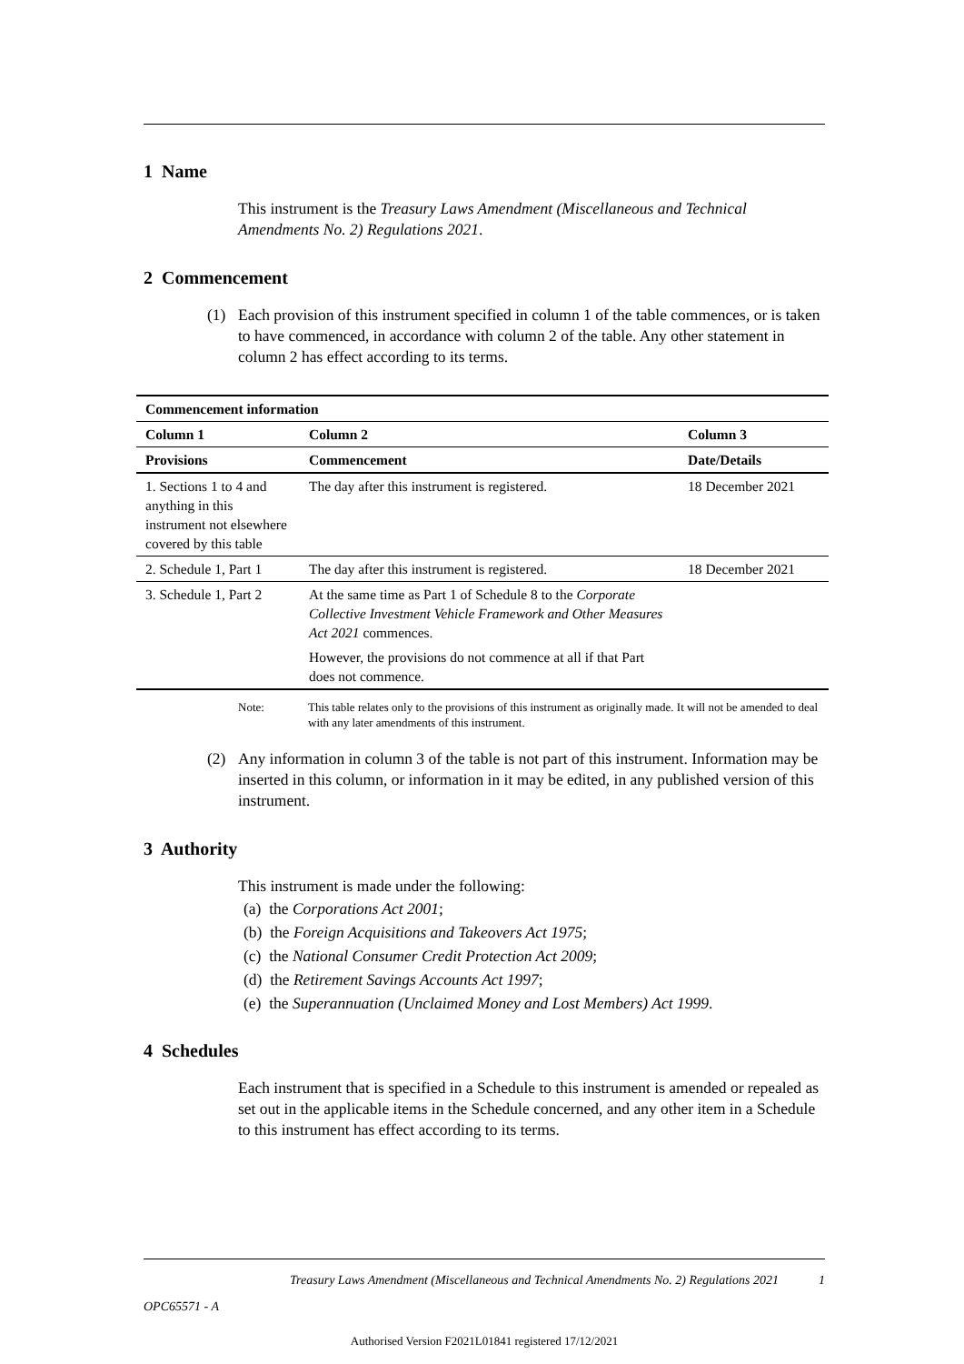1 Name
This instrument is the Treasury Laws Amendment (Miscellaneous and Technical Amendments No. 2) Regulations 2021.
2 Commencement
(1) Each provision of this instrument specified in column 1 of the table commences, or is taken to have commenced, in accordance with column 2 of the table. Any other statement in column 2 has effect according to its terms.
| Commencement information | | |
| --- | --- | --- |
| Column 1 | Column 2 | Column 3 |
| Provisions | Commencement | Date/Details |
| 1. Sections 1 to 4 and anything in this instrument not elsewhere covered by this table | The day after this instrument is registered. | 18 December 2021 |
| 2. Schedule 1, Part 1 | The day after this instrument is registered. | 18 December 2021 |
| 3. Schedule 1, Part 2 | At the same time as Part 1 of Schedule 8 to the Corporate Collective Investment Vehicle Framework and Other Measures Act 2021 commences. However, the provisions do not commence at all if that Part does not commence. | |
Note: This table relates only to the provisions of this instrument as originally made. It will not be amended to deal with any later amendments of this instrument.
(2) Any information in column 3 of the table is not part of this instrument. Information may be inserted in this column, or information in it may be edited, in any published version of this instrument.
3 Authority
This instrument is made under the following:
(a) the Corporations Act 2001;
(b) the Foreign Acquisitions and Takeovers Act 1975;
(c) the National Consumer Credit Protection Act 2009;
(d) the Retirement Savings Accounts Act 1997;
(e) the Superannuation (Unclaimed Money and Lost Members) Act 1999.
4 Schedules
Each instrument that is specified in a Schedule to this instrument is amended or repealed as set out in the applicable items in the Schedule concerned, and any other item in a Schedule to this instrument has effect according to its terms.
Treasury Laws Amendment (Miscellaneous and Technical Amendments No. 2) Regulations 2021 1
OPC65571 - A
Authorised Version F2021L01841 registered 17/12/2021